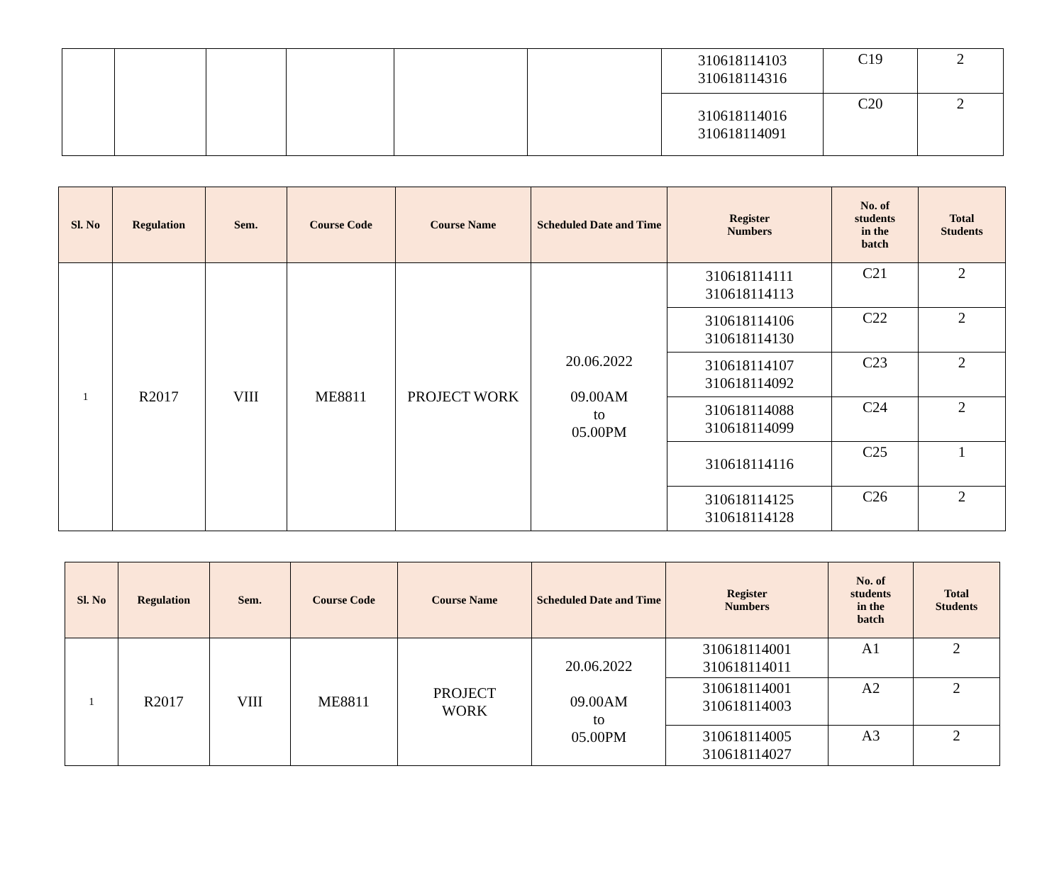| | | | | | | 310618114103 310618114316 | C19 | 2 |
| | | | | | | 310618114016 310618114091 | C20 | 2 |
| Sl. No | Regulation | Sem. | Course Code | Course Name | Scheduled Date and Time | Register Numbers | No. of students in the batch | Total Students |
| --- | --- | --- | --- | --- | --- | --- | --- | --- |
| 1 | R2017 | VIII | ME8811 | PROJECT WORK | 20.06.2022 09.00AM to 05.00PM | 310618114111 310618114113 | C21 | 2 |
| | | | | | | 310618114106 310618114130 | C22 | 2 |
| | | | | | | 310618114107 310618114092 | C23 | 2 |
| | | | | | | 310618114088 310618114099 | C24 | 2 |
| | | | | | | 310618114116 | C25 | 1 |
| | | | | | | 310618114125 310618114128 | C26 | 2 |
| Sl. No | Regulation | Sem. | Course Code | Course Name | Scheduled Date and Time | Register Numbers | No. of students in the batch | Total Students |
| --- | --- | --- | --- | --- | --- | --- | --- | --- |
| 1 | R2017 | VIII | ME8811 | PROJECT WORK | 20.06.2022 09.00AM to 05.00PM | 310618114001 310618114011 | A1 | 2 |
| | | | | | | 310618114001 310618114003 | A2 | 2 |
| | | | | | | 310618114005 310618114027 | A3 | 2 |